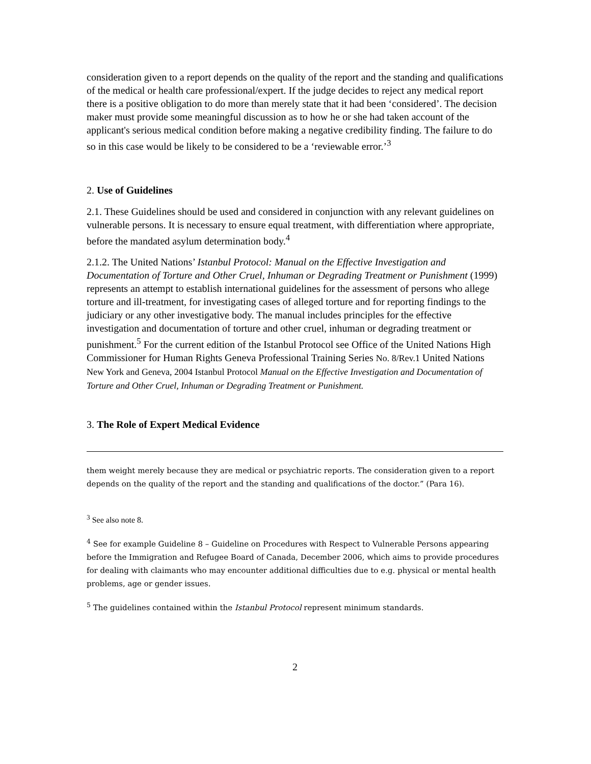consideration given to a report depends on the quality of the report and the standing and qualifications of the medical or health care professional/expert. If the judge decides to reject any medical report there is a positive obligation to do more than merely state that it had been ‘considered’. The decision maker must provide some meaningful discussion as to how he or she had taken account of the applicant's serious medical condition before making a negative credibility finding. The failure to do so in this case would be likely to be considered to be a ‘reviewable error.’<sup>3</sup>
2. Use of Guidelines
2.1. These Guidelines should be used and considered in conjunction with any relevant guidelines on vulnerable persons. It is necessary to ensure equal treatment, with differentiation where appropriate, before the mandated asylum determination body.<sup>4</sup>
2.1.2. The United Nations’ Istanbul Protocol: Manual on the Effective Investigation and Documentation of Torture and Other Cruel, Inhuman or Degrading Treatment or Punishment (1999) represents an attempt to establish international guidelines for the assessment of persons who allege torture and ill-treatment, for investigating cases of alleged torture and for reporting findings to the judiciary or any other investigative body. The manual includes principles for the effective investigation and documentation of torture and other cruel, inhuman or degrading treatment or punishment.<sup>5</sup> For the current edition of the Istanbul Protocol see Office of the United Nations High Commissioner for Human Rights Geneva Professional Training Series No. 8/Rev.1 United Nations New York and Geneva, 2004 Istanbul Protocol Manual on the Effective Investigation and Documentation of Torture and Other Cruel, Inhuman or Degrading Treatment or Punishment.
3. The Role of Expert Medical Evidence
them weight merely because they are medical or psychiatric reports. The consideration given to a report depends on the quality of the report and the standing and qualifications of the doctor.” (Para 16).
<sup>3</sup> See also note 8.
<sup>4</sup> See for example Guideline 8 – Guideline on Procedures with Respect to Vulnerable Persons appearing before the Immigration and Refugee Board of Canada, December 2006, which aims to provide procedures for dealing with claimants who may encounter additional difficulties due to e.g. physical or mental health problems, age or gender issues.
<sup>5</sup> The guidelines contained within the Istanbul Protocol represent minimum standards.
2